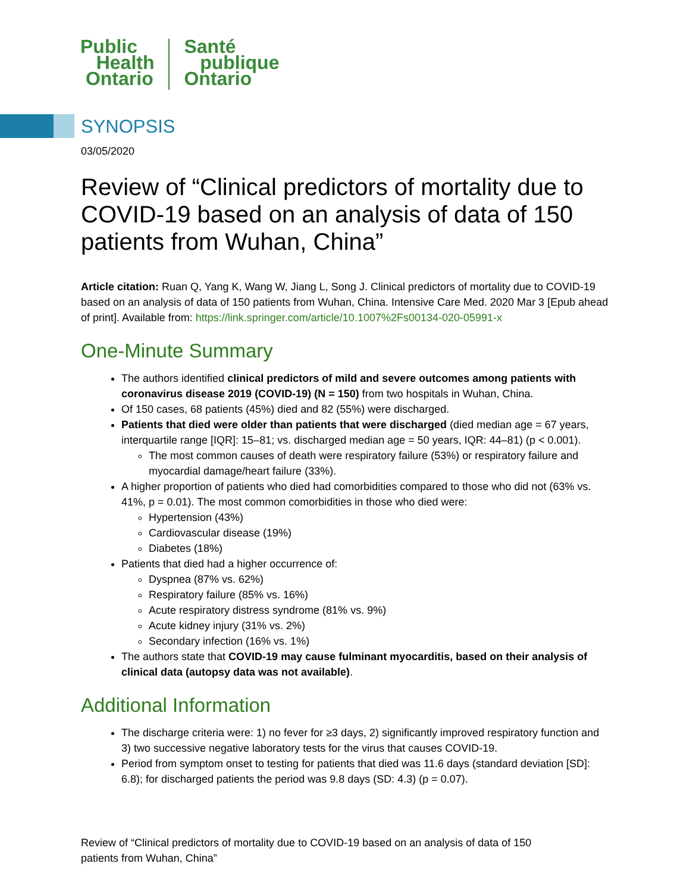Public
Health
Ontario
Santé
publique
Ontario
SYNOPSIS
03/05/2020
Review of “Clinical predictors of mortality due to COVID-19 based on an analysis of data of 150 patients from Wuhan, China”
Article citation: Ruan Q, Yang K, Wang W, Jiang L, Song J. Clinical predictors of mortality due to COVID-19 based on an analysis of data of 150 patients from Wuhan, China. Intensive Care Med. 2020 Mar 3 [Epub ahead of print]. Available from: https://link.springer.com/article/10.1007%2Fs00134-020-05991-x
One-Minute Summary
The authors identified clinical predictors of mild and severe outcomes among patients with coronavirus disease 2019 (COVID-19) (N = 150) from two hospitals in Wuhan, China.
Of 150 cases, 68 patients (45%) died and 82 (55%) were discharged.
Patients that died were older than patients that were discharged (died median age = 67 years, interquartile range [IQR]: 15–81; vs. discharged median age = 50 years, IQR: 44–81) (p < 0.001).
The most common causes of death were respiratory failure (53%) or respiratory failure and myocardial damage/heart failure (33%).
A higher proportion of patients who died had comorbidities compared to those who did not (63% vs. 41%, p = 0.01). The most common comorbidities in those who died were:
Hypertension (43%)
Cardiovascular disease (19%)
Diabetes (18%)
Patients that died had a higher occurrence of:
Dyspnea (87% vs. 62%)
Respiratory failure (85% vs. 16%)
Acute respiratory distress syndrome (81% vs. 9%)
Acute kidney injury (31% vs. 2%)
Secondary infection (16% vs. 1%)
The authors state that COVID-19 may cause fulminant myocarditis, based on their analysis of clinical data (autopsy data was not available).
Additional Information
The discharge criteria were: 1) no fever for ≥3 days, 2) significantly improved respiratory function and 3) two successive negative laboratory tests for the virus that causes COVID-19.
Period from symptom onset to testing for patients that died was 11.6 days (standard deviation [SD]: 6.8); for discharged patients the period was 9.8 days (SD: 4.3) (p = 0.07).
Review of “Clinical predictors of mortality due to COVID-19 based on an analysis of data of 150 patients from Wuhan, China”